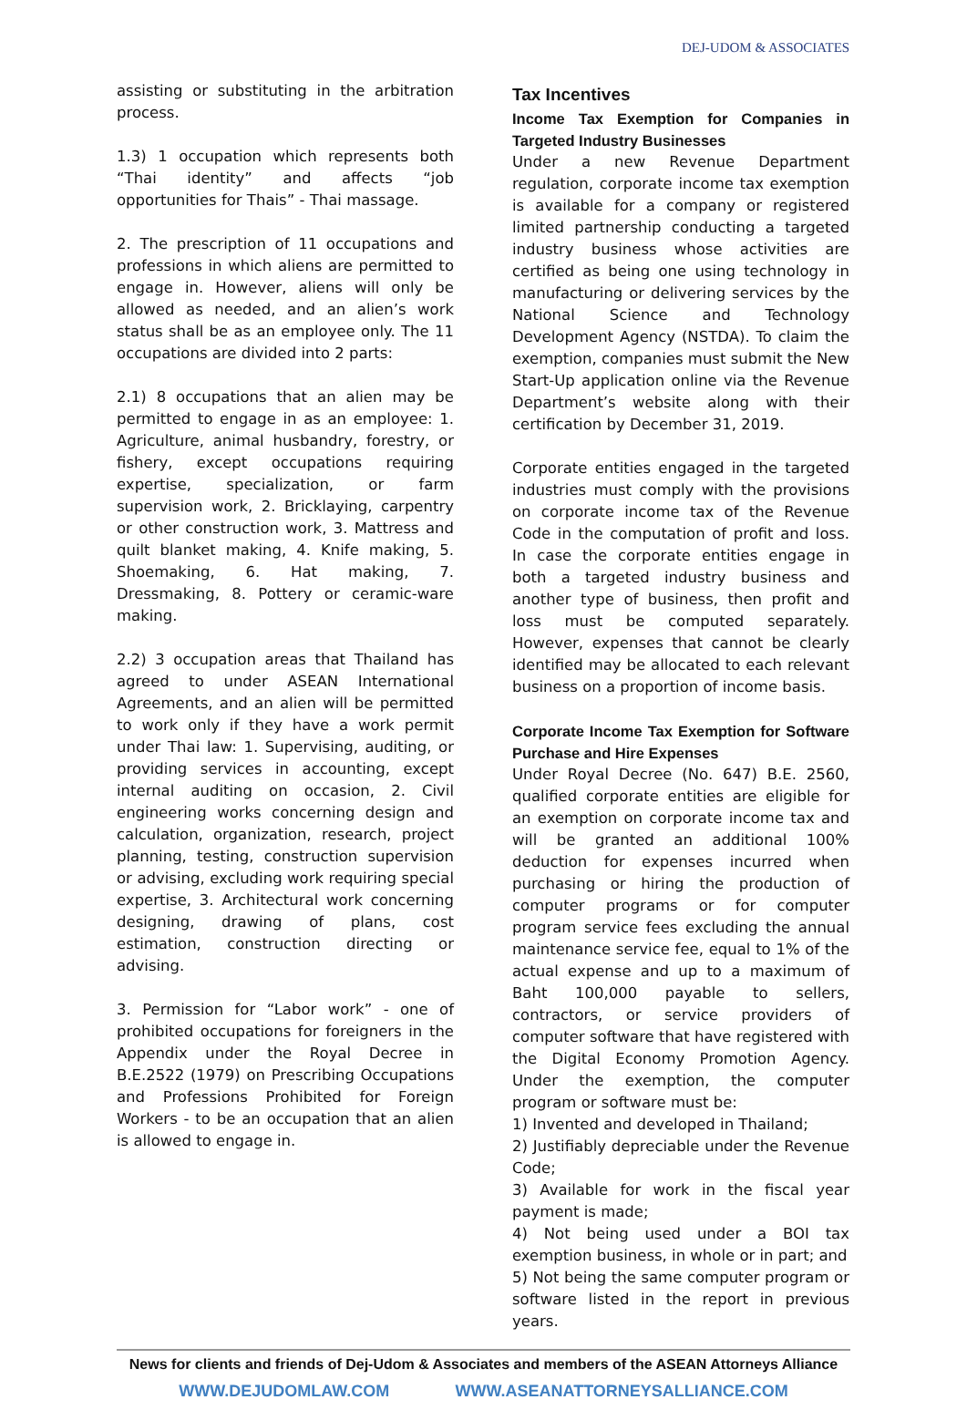DEJ-UDOM & ASSOCIATES
assisting or substituting in the arbitration process.
1.3) 1 occupation which represents both “Thai identity” and affects “job opportunities for Thais” - Thai massage.
2. The prescription of 11 occupations and professions in which aliens are permitted to engage in. However, aliens will only be allowed as needed, and an alien’s work status shall be as an employee only. The 11 occupations are divided into 2 parts:
2.1) 8 occupations that an alien may be permitted to engage in as an employee: 1. Agriculture, animal husbandry, forestry, or fishery, except occupations requiring expertise, specialization, or farm supervision work, 2. Bricklaying, carpentry or other construction work, 3. Mattress and quilt blanket making, 4. Knife making, 5. Shoemaking, 6. Hat making, 7. Dressmaking, 8. Pottery or ceramic-ware making.
2.2) 3 occupation areas that Thailand has agreed to under ASEAN International Agreements, and an alien will be permitted to work only if they have a work permit under Thai law: 1. Supervising, auditing, or providing services in accounting, except internal auditing on occasion, 2. Civil engineering works concerning design and calculation, organization, research, project planning, testing, construction supervision or advising, excluding work requiring special expertise, 3. Architectural work concerning designing, drawing of plans, cost estimation, construction directing or advising.
3. Permission for “Labor work” - one of prohibited occupations for foreigners in the Appendix under the Royal Decree in B.E.2522 (1979) on Prescribing Occupations and Professions Prohibited for Foreign Workers - to be an occupation that an alien is allowed to engage in.
Tax Incentives
Income Tax Exemption for Companies in Targeted Industry Businesses
Under a new Revenue Department regulation, corporate income tax exemption is available for a company or registered limited partnership conducting a targeted industry business whose activities are certified as being one using technology in manufacturing or delivering services by the National Science and Technology Development Agency (NSTDA). To claim the exemption, companies must submit the New Start-Up application online via the Revenue Department’s website along with their certification by December 31, 2019.
Corporate entities engaged in the targeted industries must comply with the provisions on corporate income tax of the Revenue Code in the computation of profit and loss. In case the corporate entities engage in both a targeted industry business and another type of business, then profit and loss must be computed separately. However, expenses that cannot be clearly identified may be allocated to each relevant business on a proportion of income basis.
Corporate Income Tax Exemption for Software Purchase and Hire Expenses
Under Royal Decree (No. 647) B.E. 2560, qualified corporate entities are eligible for an exemption on corporate income tax and will be granted an additional 100% deduction for expenses incurred when purchasing or hiring the production of computer programs or for computer program service fees excluding the annual maintenance service fee, equal to 1% of the actual expense and up to a maximum of Baht 100,000 payable to sellers, contractors, or service providers of computer software that have registered with the Digital Economy Promotion Agency. Under the exemption, the computer program or software must be:
1) Invented and developed in Thailand;
2) Justifiably depreciable under the Revenue Code;
3) Available for work in the fiscal year payment is made;
4) Not being used under a BOI tax exemption business, in whole or in part; and
5) Not being the same computer program or software listed in the report in previous years.
News for clients and friends of Dej-Udom & Associates and members of the ASEAN Attorneys Alliance
WWW.DEJUDOMLAW.COM WWW.ASEANATTORNEYSALLIANCE.COM